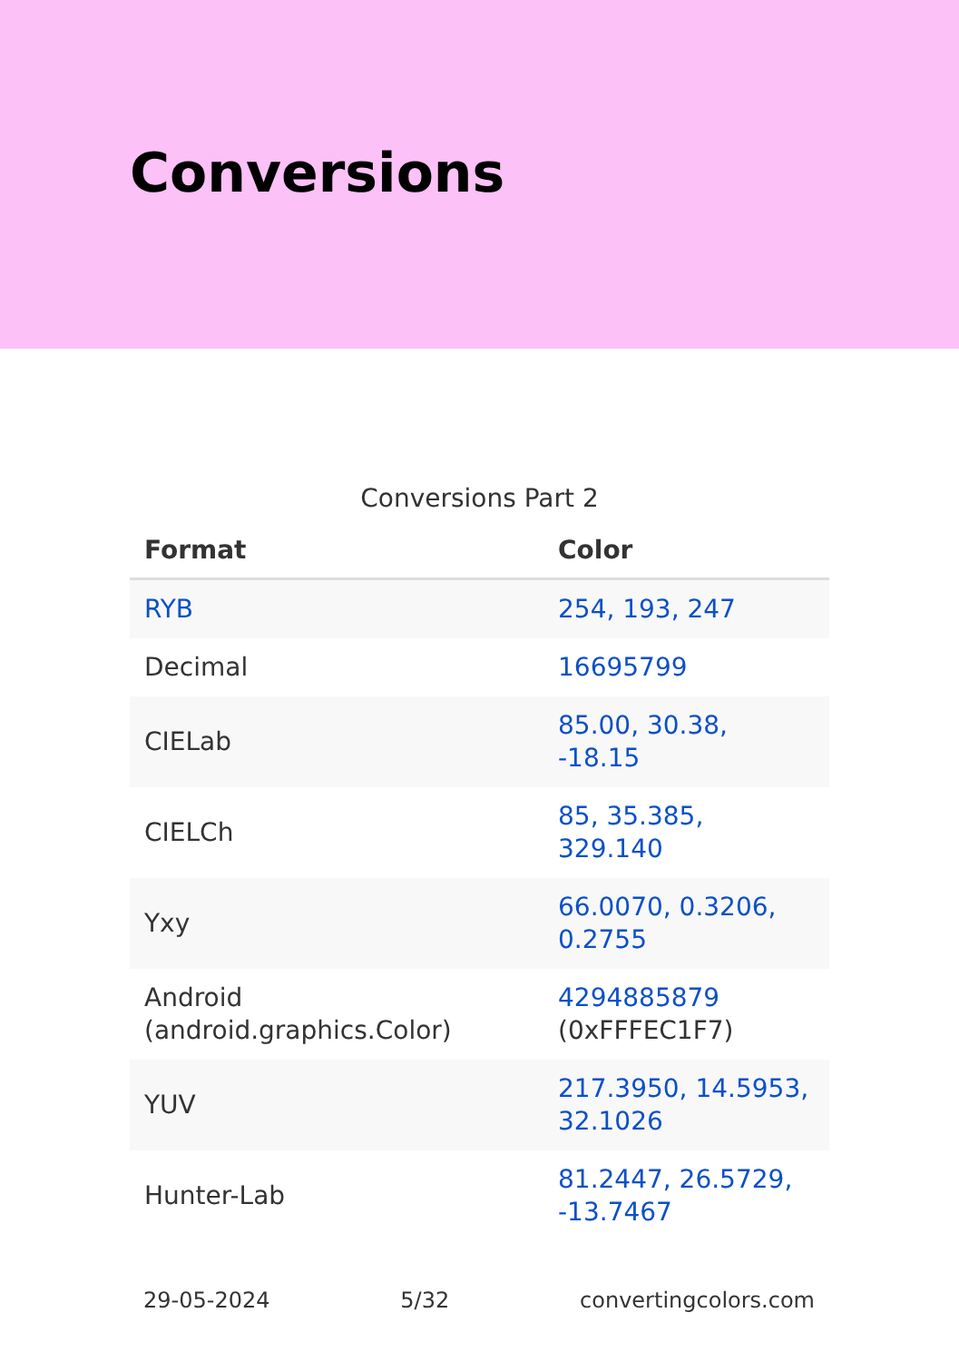Conversions
Conversions Part 2
| Format | Color |
| --- | --- |
| RYB | 254, 193, 247 |
| Decimal | 16695799 |
| CIELab | 85.00, 30.38, -18.15 |
| CIELCh | 85, 35.385, 329.140 |
| Yxy | 66.0070, 0.3206, 0.2755 |
| Android (android.graphics.Color) | 4294885879 (0xFFFEC1F7) |
| YUV | 217.3950, 14.5953, 32.1026 |
| Hunter-Lab | 81.2447, 26.5729, -13.7467 |
29-05-2024 5/32 convertingcolors.com